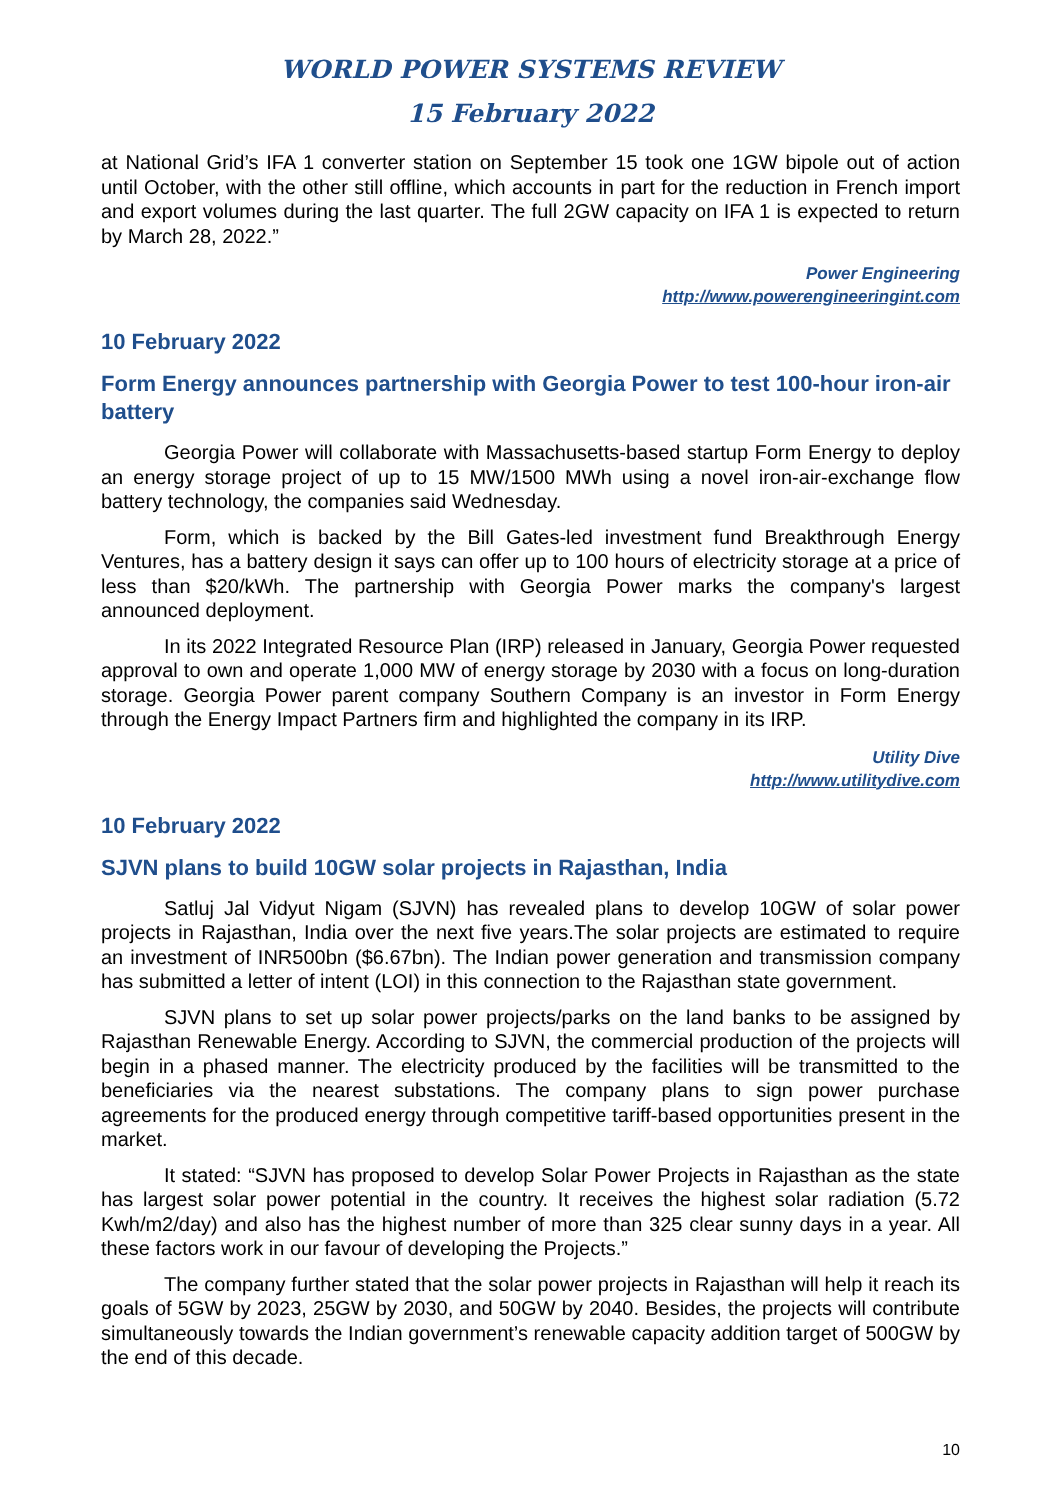WORLD POWER SYSTEMS REVIEW
15 February 2022
at National Grid’s IFA 1 converter station on September 15 took one 1GW bipole out of action until October, with the other still offline, which accounts in part for the reduction in French import and export volumes during the last quarter. The full 2GW capacity on IFA 1 is expected to return by March 28, 2022.”
Power Engineering
http://www.powerengineeringint.com
10 February 2022
Form Energy announces partnership with Georgia Power to test 100-hour iron-air battery
Georgia Power will collaborate with Massachusetts-based startup Form Energy to deploy an energy storage project of up to 15 MW/1500 MWh using a novel iron-air-exchange flow battery technology, the companies said Wednesday.
Form, which is backed by the Bill Gates-led investment fund Breakthrough Energy Ventures, has a battery design it says can offer up to 100 hours of electricity storage at a price of less than $20/kWh. The partnership with Georgia Power marks the company's largest announced deployment.
In its 2022 Integrated Resource Plan (IRP) released in January, Georgia Power requested approval to own and operate 1,000 MW of energy storage by 2030 with a focus on long-duration storage. Georgia Power parent company Southern Company is an investor in Form Energy through the Energy Impact Partners firm and highlighted the company in its IRP.
Utility Dive
http://www.utilitydive.com
10 February 2022
SJVN plans to build 10GW solar projects in Rajasthan, India
Satluj Jal Vidyut Nigam (SJVN) has revealed plans to develop 10GW of solar power projects in Rajasthan, India over the next five years.The solar projects are estimated to require an investment of INR500bn ($6.67bn). The Indian power generation and transmission company has submitted a letter of intent (LOI) in this connection to the Rajasthan state government.
SJVN plans to set up solar power projects/parks on the land banks to be assigned by Rajasthan Renewable Energy. According to SJVN, the commercial production of the projects will begin in a phased manner. The electricity produced by the facilities will be transmitted to the beneficiaries via the nearest substations. The company plans to sign power purchase agreements for the produced energy through competitive tariff-based opportunities present in the market.
It stated: “SJVN has proposed to develop Solar Power Projects in Rajasthan as the state has largest solar power potential in the country. It receives the highest solar radiation (5.72 Kwh/m2/day) and also has the highest number of more than 325 clear sunny days in a year. All these factors work in our favour of developing the Projects.”
The company further stated that the solar power projects in Rajasthan will help it reach its goals of 5GW by 2023, 25GW by 2030, and 50GW by 2040. Besides, the projects will contribute simultaneously towards the Indian government’s renewable capacity addition target of 500GW by the end of this decade.
10